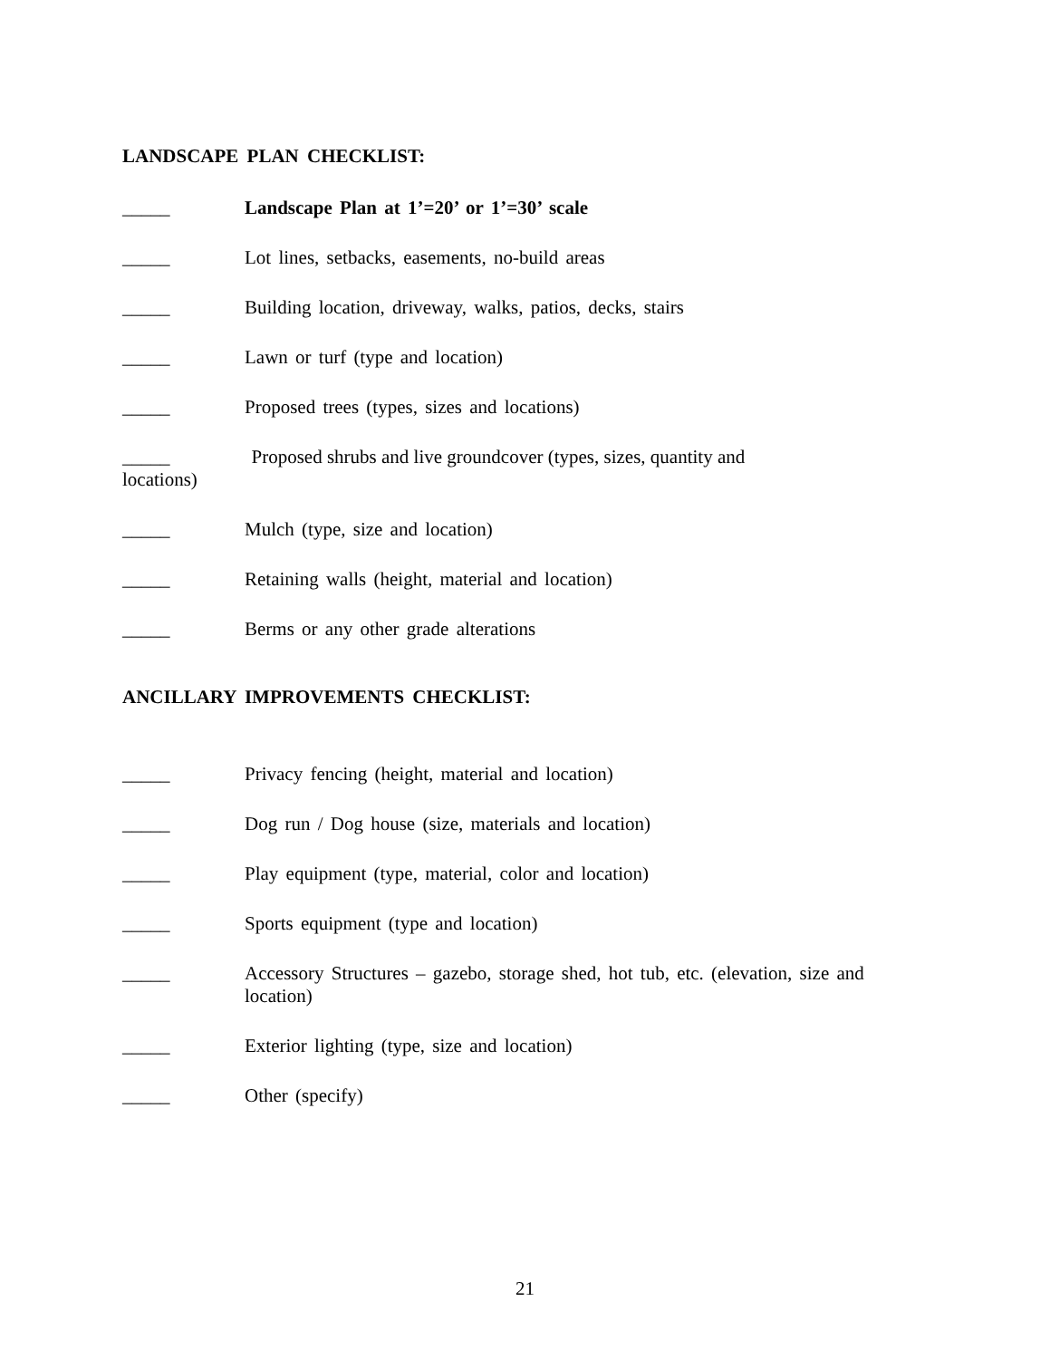LANDSCAPE PLAN CHECKLIST:
_____ Landscape Plan at 1’=20’ or 1’=30’ scale
_____ Lot lines, setbacks, easements, no-build areas
_____ Building location, driveway, walks, patios, decks, stairs
_____ Lawn or turf (type and location)
_____ Proposed trees (types, sizes and locations)
_____ Proposed shrubs and live groundcover (types, sizes, quantity and
locations)
_____ Mulch (type, size and location)
_____ Retaining walls (height, material and location)
_____ Berms or any other grade alterations
ANCILLARY IMPROVEMENTS CHECKLIST:
_____ Privacy fencing (height, material and location)
_____ Dog run / Dog house (size, materials and location)
_____ Play equipment (type, material, color and location)
_____ Sports equipment (type and location)
_____ Accessory Structures – gazebo, storage shed, hot tub, etc. (elevation, size and location)
_____ Exterior lighting (type, size and location)
_____ Other (specify)
21